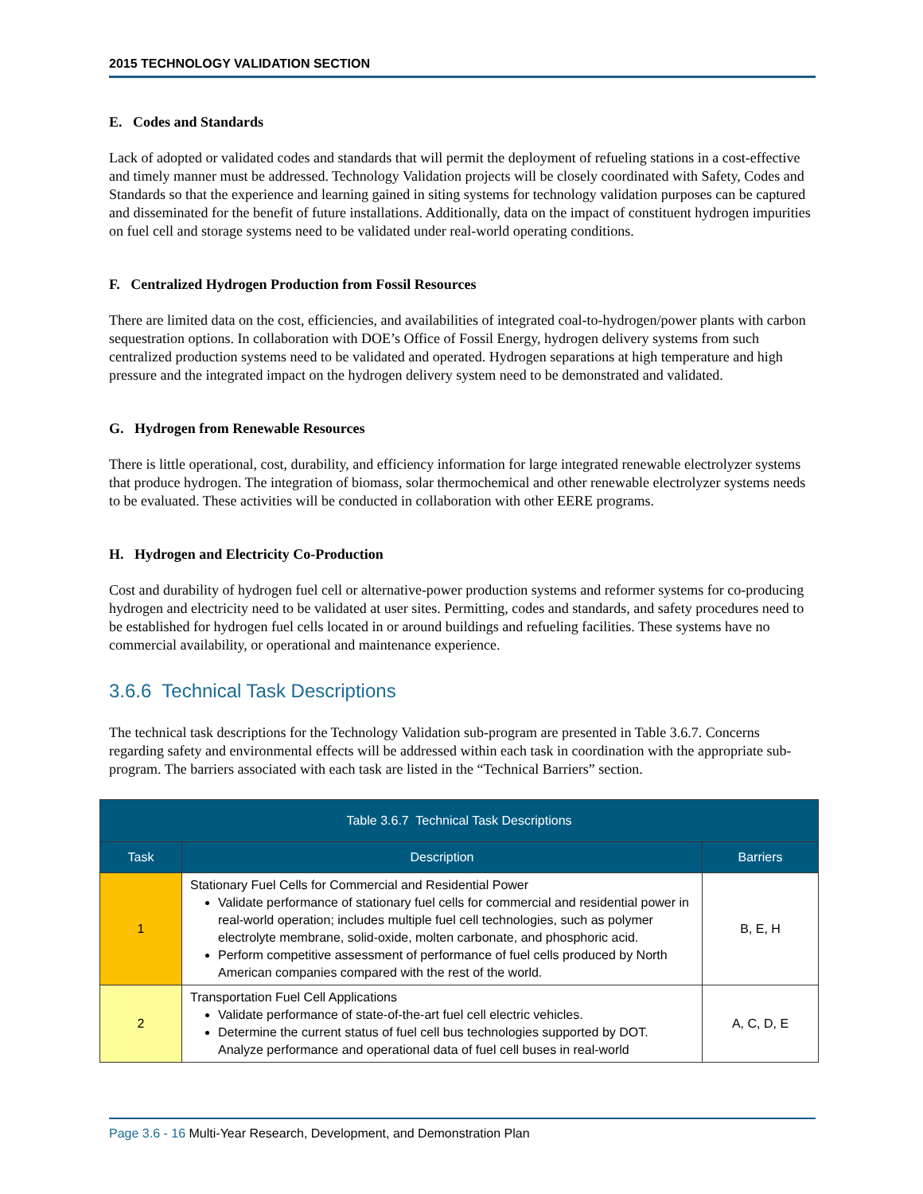2015 TECHNOLOGY VALIDATION SECTION
E. Codes and Standards
Lack of adopted or validated codes and standards that will permit the deployment of refueling stations in a cost-effective and timely manner must be addressed. Technology Validation projects will be closely coordinated with Safety, Codes and Standards so that the experience and learning gained in siting systems for technology validation purposes can be captured and disseminated for the benefit of future installations. Additionally, data on the impact of constituent hydrogen impurities on fuel cell and storage systems need to be validated under real-world operating conditions.
F. Centralized Hydrogen Production from Fossil Resources
There are limited data on the cost, efficiencies, and availabilities of integrated coal-to-hydrogen/power plants with carbon sequestration options. In collaboration with DOE’s Office of Fossil Energy, hydrogen delivery systems from such centralized production systems need to be validated and operated. Hydrogen separations at high temperature and high pressure and the integrated impact on the hydrogen delivery system need to be demonstrated and validated.
G. Hydrogen from Renewable Resources
There is little operational, cost, durability, and efficiency information for large integrated renewable electrolyzer systems that produce hydrogen. The integration of biomass, solar thermochemical and other renewable electrolyzer systems needs to be evaluated. These activities will be conducted in collaboration with other EERE programs.
H. Hydrogen and Electricity Co-Production
Cost and durability of hydrogen fuel cell or alternative-power production systems and reformer systems for co-producing hydrogen and electricity need to be validated at user sites. Permitting, codes and standards, and safety procedures need to be established for hydrogen fuel cells located in or around buildings and refueling facilities. These systems have no commercial availability, or operational and maintenance experience.
3.6.6 Technical Task Descriptions
The technical task descriptions for the Technology Validation sub-program are presented in Table 3.6.7. Concerns regarding safety and environmental effects will be addressed within each task in coordination with the appropriate sub-program. The barriers associated with each task are listed in the “Technical Barriers” section.
| Table 3.6.7 Technical Task Descriptions | | |
| --- | --- | --- |
| Task | Description | Barriers |
| 1 | Stationary Fuel Cells for Commercial and Residential Power Validate performance of stationary fuel cells for commercial and residential power in real-world operation; includes multiple fuel cell technologies, such as polymer electrolyte membrane, solid-oxide, molten carbonate, and phosphoric acid. Perform competitive assessment of performance of fuel cells produced by North American companies compared with the rest of the world. | B, E, H |
| 2 | Transportation Fuel Cell Applications Validate performance of state-of-the-art fuel cell electric vehicles. Determine the current status of fuel cell bus technologies supported by DOT. Analyze performance and operational data of fuel cell buses in real-world | A, C, D, E |
Page 3.6 - 16 Multi-Year Research, Development, and Demonstration Plan